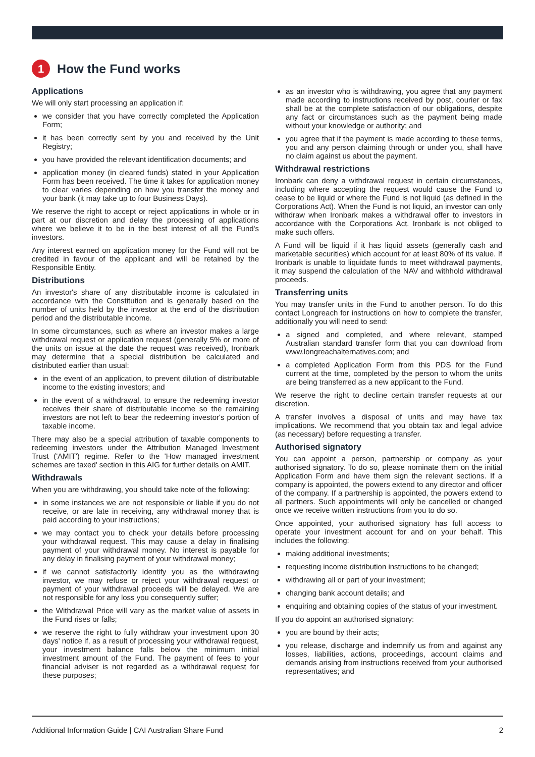1
How the Fund works
Applications
We will only start processing an application if:
we consider that you have correctly completed the Application Form;
it has been correctly sent by you and received by the Unit Registry;
you have provided the relevant identification documents; and
application money (in cleared funds) stated in your Application Form has been received. The time it takes for application money to clear varies depending on how you transfer the money and your bank (it may take up to four Business Days).
We reserve the right to accept or reject applications in whole or in part at our discretion and delay the processing of applications where we believe it to be in the best interest of all the Fund's investors.
Any interest earned on application money for the Fund will not be credited in favour of the applicant and will be retained by the Responsible Entity.
Distributions
An investor's share of any distributable income is calculated in accordance with the Constitution and is generally based on the number of units held by the investor at the end of the distribution period and the distributable income.
In some circumstances, such as where an investor makes a large withdrawal request or application request (generally 5% or more of the units on issue at the date the request was received), Ironbark may determine that a special distribution be calculated and distributed earlier than usual:
in the event of an application, to prevent dilution of distributable income to the existing investors; and
in the event of a withdrawal, to ensure the redeeming investor receives their share of distributable income so the remaining investors are not left to bear the redeeming investor's portion of taxable income.
There may also be a special attribution of taxable components to redeeming investors under the Attribution Managed Investment Trust ('AMIT') regime. Refer to the 'How managed investment schemes are taxed' section in this AIG for further details on AMIT.
Withdrawals
When you are withdrawing, you should take note of the following:
in some instances we are not responsible or liable if you do not receive, or are late in receiving, any withdrawal money that is paid according to your instructions;
we may contact you to check your details before processing your withdrawal request. This may cause a delay in finalising payment of your withdrawal money. No interest is payable for any delay in finalising payment of your withdrawal money;
if we cannot satisfactorily identify you as the withdrawing investor, we may refuse or reject your withdrawal request or payment of your withdrawal proceeds will be delayed. We are not responsible for any loss you consequently suffer;
the Withdrawal Price will vary as the market value of assets in the Fund rises or falls;
we reserve the right to fully withdraw your investment upon 30 days' notice if, as a result of processing your withdrawal request, your investment balance falls below the minimum initial investment amount of the Fund. The payment of fees to your financial adviser is not regarded as a withdrawal request for these purposes;
as an investor who is withdrawing, you agree that any payment made according to instructions received by post, courier or fax shall be at the complete satisfaction of our obligations, despite any fact or circumstances such as the payment being made without your knowledge or authority; and
you agree that if the payment is made according to these terms, you and any person claiming through or under you, shall have no claim against us about the payment.
Withdrawal restrictions
Ironbark can deny a withdrawal request in certain circumstances, including where accepting the request would cause the Fund to cease to be liquid or where the Fund is not liquid (as defined in the Corporations Act). When the Fund is not liquid, an investor can only withdraw when Ironbark makes a withdrawal offer to investors in accordance with the Corporations Act. Ironbark is not obliged to make such offers.
A Fund will be liquid if it has liquid assets (generally cash and marketable securities) which account for at least 80% of its value. If Ironbark is unable to liquidate funds to meet withdrawal payments, it may suspend the calculation of the NAV and withhold withdrawal proceeds.
Transferring units
You may transfer units in the Fund to another person. To do this contact Longreach for instructions on how to complete the transfer, additionally you will need to send:
a signed and completed, and where relevant, stamped Australian standard transfer form that you can download from www.longreachalternatives.com; and
a completed Application Form from this PDS for the Fund current at the time, completed by the person to whom the units are being transferred as a new applicant to the Fund.
We reserve the right to decline certain transfer requests at our discretion.
A transfer involves a disposal of units and may have tax implications. We recommend that you obtain tax and legal advice (as necessary) before requesting a transfer.
Authorised signatory
You can appoint a person, partnership or company as your authorised signatory. To do so, please nominate them on the initial Application Form and have them sign the relevant sections. If a company is appointed, the powers extend to any director and officer of the company. If a partnership is appointed, the powers extend to all partners. Such appointments will only be cancelled or changed once we receive written instructions from you to do so.
Once appointed, your authorised signatory has full access to operate your investment account for and on your behalf. This includes the following:
making additional investments;
requesting income distribution instructions to be changed;
withdrawing all or part of your investment;
changing bank account details; and
enquiring and obtaining copies of the status of your investment.
If you do appoint an authorised signatory:
you are bound by their acts;
you release, discharge and indemnify us from and against any losses, liabilities, actions, proceedings, account claims and demands arising from instructions received from your authorised representatives; and
Additional Information Guide | CAI Australian Share Fund 2